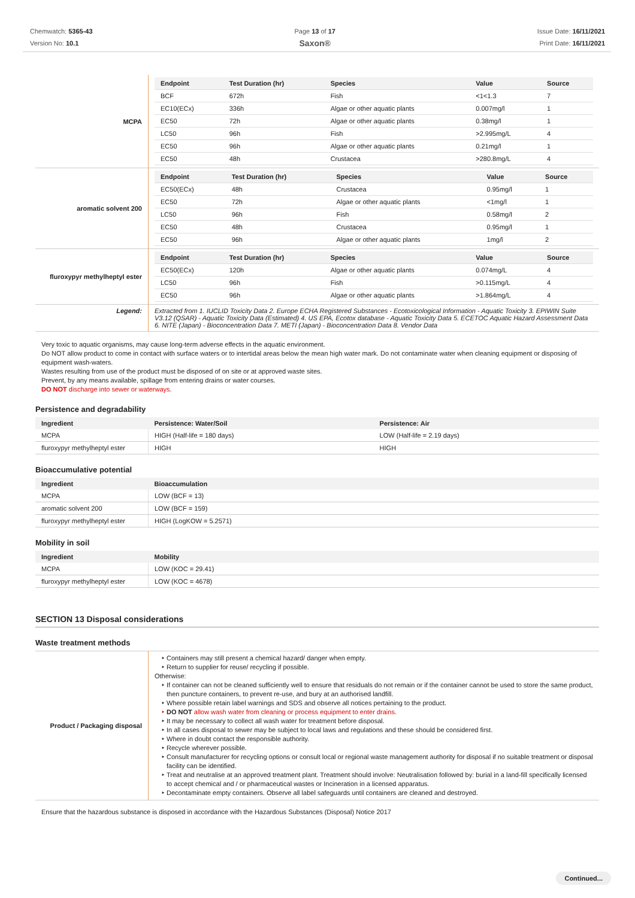Chemwatch: 5365-43
Version No: 10.1
Page 13 of 17
Saxon®
Issue Date: 16/11/2021
Print Date: 16/11/2021
| MCPA | / Endpoint / Test Duration (hr) / Species / Value / Source / / --- / --- / --- / --- / --- / / BCF / 672h / Fish / <1<1.3 / 7 / / EC10(ECx) / 336h / Algae or other aquatic plants / 0.007mg/l / 1 / / EC50 / 72h / Algae or other aquatic plants / 0.38mg/l / 1 / / LC50 / 96h / Fish / >2.995mg/L / 4 / / EC50 / 96h / Algae or other aquatic plants / 0.21mg/l / 1 / / EC50 / 48h / Crustacea / >280.8mg/L / 4 / |
| aromatic solvent 200 | / Endpoint / Test Duration (hr) / Species / Value / Source / / --- / --- / --- / --- / --- / / EC50(ECx) / 48h / Crustacea / 0.95mg/l / 1 / / EC50 / 72h / Algae or other aquatic plants / <1mg/l / 1 / / LC50 / 96h / Fish / 0.58mg/l / 2 / / EC50 / 48h / Crustacea / 0.95mg/l / 1 / / EC50 / 96h / Algae or other aquatic plants / 1mg/l / 2 / |
| fluroxypyr methylheptyl ester | / Endpoint / Test Duration (hr) / Species / Value / Source / / --- / --- / --- / --- / --- / / EC50(ECx) / 120h / Algae or other aquatic plants / 0.074mg/L / 4 / / LC50 / 96h / Fish / >0.115mg/L / 4 / / EC50 / 96h / Algae or other aquatic plants / >1.864mg/L / 4 / |
| Legend: | Extracted from 1. IUCLID Toxicity Data 2. Europe ECHA Registered Substances - Ecotoxicological Information - Aquatic Toxicity 3. EPIWIN Suite V3.12 (QSAR) - Aquatic Toxicity Data (Estimated) 4. US EPA, Ecotox database - Aquatic Toxicity Data 5. ECETOC Aquatic Hazard Assessment Data 6. NITE (Japan) - Bioconcentration Data 7. METI (Japan) - Bioconcentration Data 8. Vendor Data |
Very toxic to aquatic organisms, may cause long-term adverse effects in the aquatic environment.
Do NOT allow product to come in contact with surface waters or to intertidal areas below the mean high water mark. Do not contaminate water when cleaning equipment or disposing of equipment wash-waters.
Wastes resulting from use of the product must be disposed of on site or at approved waste sites.
Prevent, by any means available, spillage from entering drains or water courses.
DO NOT discharge into sewer or waterways.
Persistence and degradability
| Ingredient | Persistence: Water/Soil | Persistence: Air |
| --- | --- | --- |
| MCPA | HIGH (Half-life = 180 days) | LOW (Half-life = 2.19 days) |
| fluroxypyr methylheptyl ester | HIGH | HIGH |
Bioaccumulative potential
| Ingredient | Bioaccumulation |
| --- | --- |
| MCPA | LOW (BCF = 13) |
| aromatic solvent 200 | LOW (BCF = 159) |
| fluroxypyr methylheptyl ester | HIGH (LogKOW = 5.2571) |
Mobility in soil
| Ingredient | Mobility |
| --- | --- |
| MCPA | LOW (KOC = 29.41) |
| fluroxypyr methylheptyl ester | LOW (KOC = 4678) |
SECTION 13 Disposal considerations
Waste treatment methods
| Product / Packaging disposal | Containers may still present a chemical hazard/ danger when empty. Return to supplier for reuse/ recycling if possible. Otherwise: If container can not be cleaned sufficiently well to ensure that residuals do not remain or if the container cannot be used to store the same product, then puncture containers, to prevent re-use, and bury at an authorised landfill. Where possible retain label warnings and SDS and observe all notices pertaining to the product. DO NOT allow wash water from cleaning or process equipment to enter drains. It may be necessary to collect all wash water for treatment before disposal. In all cases disposal to sewer may be subject to local laws and regulations and these should be considered first. Where in doubt contact the responsible authority. Recycle wherever possible. Consult manufacturer for recycling options or consult local or regional waste management authority for disposal if no suitable treatment or disposal facility can be identified. Treat and neutralise at an approved treatment plant. Treatment should involve: Neutralisation followed by: burial in a land-fill specifically licensed to accept chemical and / or pharmaceutical wastes or Incineration in a licensed apparatus. Decontaminate empty containers. Observe all label safeguards until containers are cleaned and destroyed. |
Ensure that the hazardous substance is disposed in accordance with the Hazardous Substances (Disposal) Notice 2017
Continued...